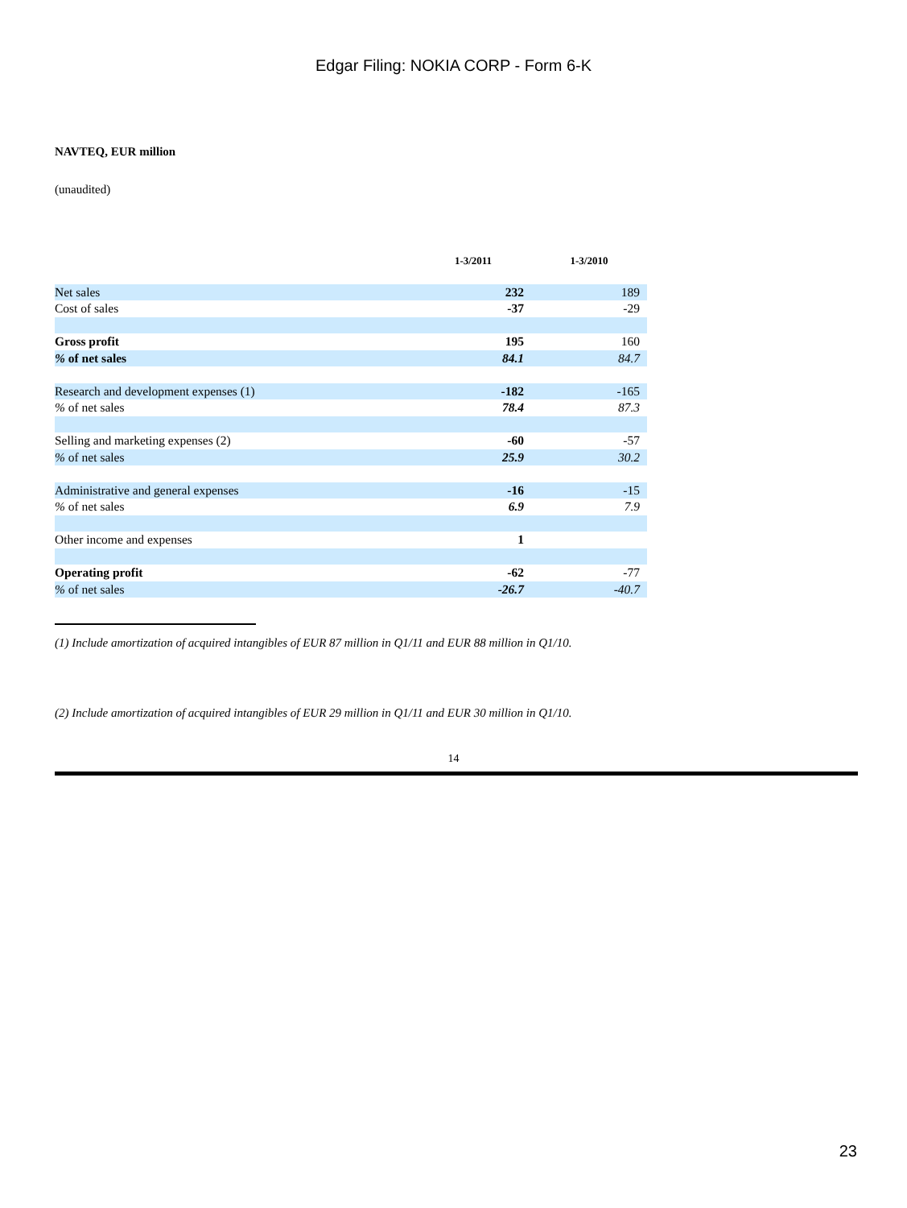Edgar Filing: NOKIA CORP - Form 6-K
NAVTEQ, EUR million
(unaudited)
| | 1-3/2011 | 1-3/2010 |
| --- | --- | --- |
| Net sales | 232 | 189 |
| Cost of sales | -37 | -29 |
| Gross profit | 195 | 160 |
| % of net sales | 84.1 | 84.7 |
| Research and development expenses (1) | -182 | -165 |
| % of net sales | 78.4 | 87.3 |
| Selling and marketing expenses (2) | -60 | -57 |
| % of net sales | 25.9 | 30.2 |
| Administrative and general expenses | -16 | -15 |
| % of net sales | 6.9 | 7.9 |
| Other income and expenses | 1 | |
| Operating profit | -62 | -77 |
| % of net sales | -26.7 | -40.7 |
(1) Include amortization of acquired intangibles of EUR 87 million in Q1/11 and EUR 88 million in Q1/10.
(2) Include amortization of acquired intangibles of EUR 29 million in Q1/11 and EUR 30 million in Q1/10.
14
23